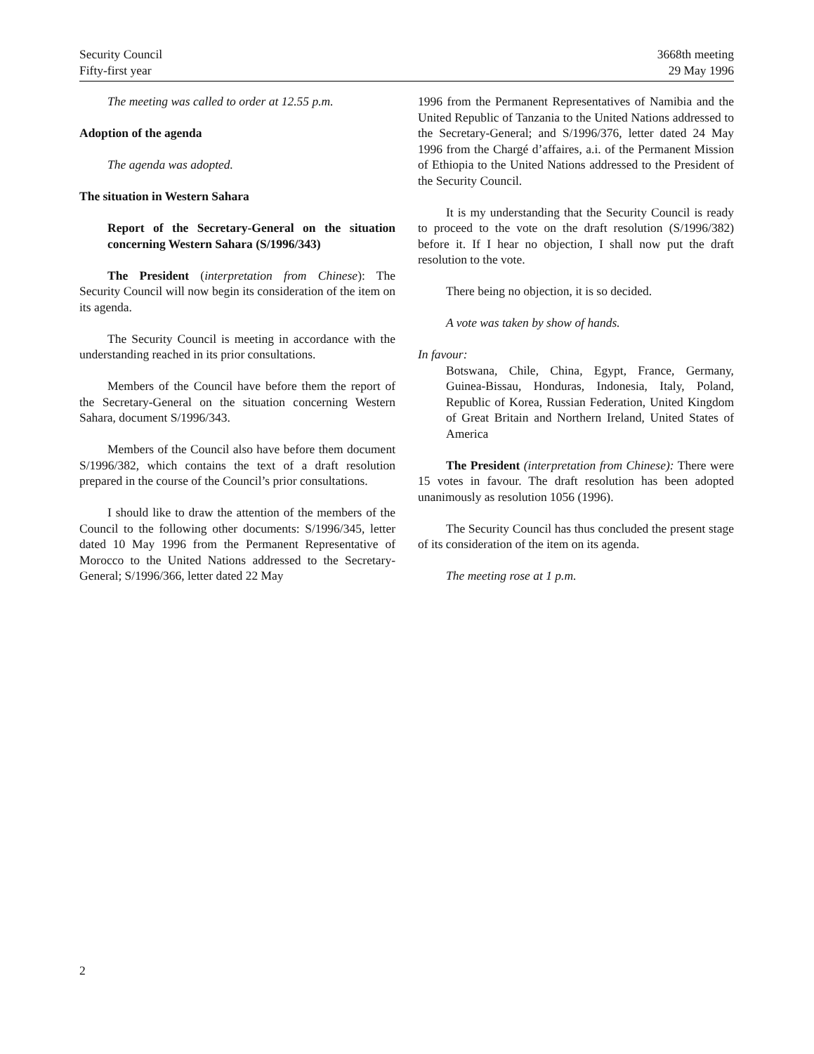Security Council
Fifty-first year
3668th meeting
29 May 1996
The meeting was called to order at 12.55 p.m.
Adoption of the agenda
The agenda was adopted.
The situation in Western Sahara
Report of the Secretary-General on the situation concerning Western Sahara (S/1996/343)
The President (interpretation from Chinese): The Security Council will now begin its consideration of the item on its agenda.
The Security Council is meeting in accordance with the understanding reached in its prior consultations.
Members of the Council have before them the report of the Secretary-General on the situation concerning Western Sahara, document S/1996/343.
Members of the Council also have before them document S/1996/382, which contains the text of a draft resolution prepared in the course of the Council’s prior consultations.
I should like to draw the attention of the members of the Council to the following other documents: S/1996/345, letter dated 10 May 1996 from the Permanent Representative of Morocco to the United Nations addressed to the Secretary-General; S/1996/366, letter dated 22 May
1996 from the Permanent Representatives of Namibia and the United Republic of Tanzania to the United Nations addressed to the Secretary-General; and S/1996/376, letter dated 24 May 1996 from the Chargé d’affaires, a.i. of the Permanent Mission of Ethiopia to the United Nations addressed to the President of the Security Council.
It is my understanding that the Security Council is ready to proceed to the vote on the draft resolution (S/1996/382) before it. If I hear no objection, I shall now put the draft resolution to the vote.
There being no objection, it is so decided.
A vote was taken by show of hands.
In favour:
Botswana, Chile, China, Egypt, France, Germany, Guinea-Bissau, Honduras, Indonesia, Italy, Poland, Republic of Korea, Russian Federation, United Kingdom of Great Britain and Northern Ireland, United States of America
The President (interpretation from Chinese): There were 15 votes in favour. The draft resolution has been adopted unanimously as resolution 1056 (1996).
The Security Council has thus concluded the present stage of its consideration of the item on its agenda.
The meeting rose at 1 p.m.
2